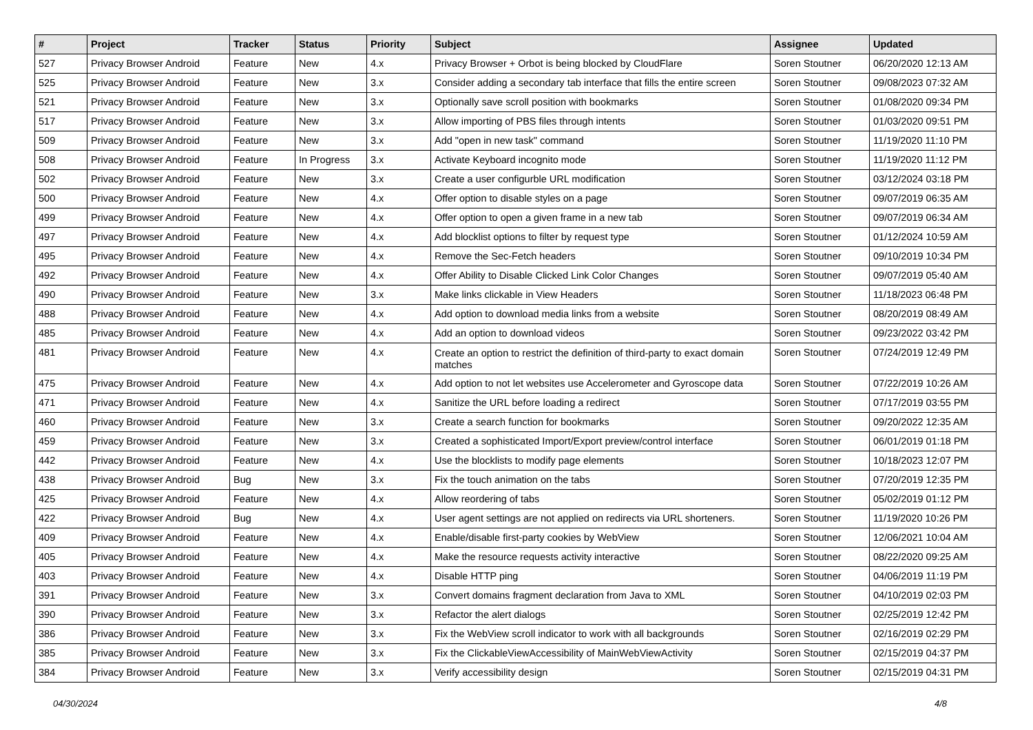| # | Project | Tracker | Status | Priority | Subject | Assignee | Updated |
| --- | --- | --- | --- | --- | --- | --- | --- |
| 527 | Privacy Browser Android | Feature | New | 4.x | Privacy Browser + Orbot is being blocked by CloudFlare | Soren Stoutner | 06/20/2020 12:13 AM |
| 525 | Privacy Browser Android | Feature | New | 3.x | Consider adding a secondary tab interface that fills the entire screen | Soren Stoutner | 09/08/2023 07:32 AM |
| 521 | Privacy Browser Android | Feature | New | 3.x | Optionally save scroll position with bookmarks | Soren Stoutner | 01/08/2020 09:34 PM |
| 517 | Privacy Browser Android | Feature | New | 3.x | Allow importing of PBS files through intents | Soren Stoutner | 01/03/2020 09:51 PM |
| 509 | Privacy Browser Android | Feature | New | 3.x | Add "open in new task" command | Soren Stoutner | 11/19/2020 11:10 PM |
| 508 | Privacy Browser Android | Feature | In Progress | 3.x | Activate Keyboard incognito mode | Soren Stoutner | 11/19/2020 11:12 PM |
| 502 | Privacy Browser Android | Feature | New | 3.x | Create a user configurble URL modification | Soren Stoutner | 03/12/2024 03:18 PM |
| 500 | Privacy Browser Android | Feature | New | 4.x | Offer option to disable styles on a page | Soren Stoutner | 09/07/2019 06:35 AM |
| 499 | Privacy Browser Android | Feature | New | 4.x | Offer option to open a given frame in a new tab | Soren Stoutner | 09/07/2019 06:34 AM |
| 497 | Privacy Browser Android | Feature | New | 4.x | Add blocklist options to filter by request type | Soren Stoutner | 01/12/2024 10:59 AM |
| 495 | Privacy Browser Android | Feature | New | 4.x | Remove the Sec-Fetch headers | Soren Stoutner | 09/10/2019 10:34 PM |
| 492 | Privacy Browser Android | Feature | New | 4.x | Offer Ability to Disable Clicked Link Color Changes | Soren Stoutner | 09/07/2019 05:40 AM |
| 490 | Privacy Browser Android | Feature | New | 3.x | Make links clickable in View Headers | Soren Stoutner | 11/18/2023 06:48 PM |
| 488 | Privacy Browser Android | Feature | New | 4.x | Add option to download media links from a website | Soren Stoutner | 08/20/2019 08:49 AM |
| 485 | Privacy Browser Android | Feature | New | 4.x | Add an option to download videos | Soren Stoutner | 09/23/2022 03:42 PM |
| 481 | Privacy Browser Android | Feature | New | 4.x | Create an option to restrict the definition of third-party to exact domain matches | Soren Stoutner | 07/24/2019 12:49 PM |
| 475 | Privacy Browser Android | Feature | New | 4.x | Add option to not let websites use Accelerometer and Gyroscope data | Soren Stoutner | 07/22/2019 10:26 AM |
| 471 | Privacy Browser Android | Feature | New | 4.x | Sanitize the URL before loading a redirect | Soren Stoutner | 07/17/2019 03:55 PM |
| 460 | Privacy Browser Android | Feature | New | 3.x | Create a search function for bookmarks | Soren Stoutner | 09/20/2022 12:35 AM |
| 459 | Privacy Browser Android | Feature | New | 3.x | Created a sophisticated Import/Export preview/control interface | Soren Stoutner | 06/01/2019 01:18 PM |
| 442 | Privacy Browser Android | Feature | New | 4.x | Use the blocklists to modify page elements | Soren Stoutner | 10/18/2023 12:07 PM |
| 438 | Privacy Browser Android | Bug | New | 3.x | Fix the touch animation on the tabs | Soren Stoutner | 07/20/2019 12:35 PM |
| 425 | Privacy Browser Android | Feature | New | 4.x | Allow reordering of tabs | Soren Stoutner | 05/02/2019 01:12 PM |
| 422 | Privacy Browser Android | Bug | New | 4.x | User agent settings are not applied on redirects via URL shorteners. | Soren Stoutner | 11/19/2020 10:26 PM |
| 409 | Privacy Browser Android | Feature | New | 4.x | Enable/disable first-party cookies by WebView | Soren Stoutner | 12/06/2021 10:04 AM |
| 405 | Privacy Browser Android | Feature | New | 4.x | Make the resource requests activity interactive | Soren Stoutner | 08/22/2020 09:25 AM |
| 403 | Privacy Browser Android | Feature | New | 4.x | Disable HTTP ping | Soren Stoutner | 04/06/2019 11:19 PM |
| 391 | Privacy Browser Android | Feature | New | 3.x | Convert domains fragment declaration from Java to XML | Soren Stoutner | 04/10/2019 02:03 PM |
| 390 | Privacy Browser Android | Feature | New | 3.x | Refactor the alert dialogs | Soren Stoutner | 02/25/2019 12:42 PM |
| 386 | Privacy Browser Android | Feature | New | 3.x | Fix the WebView scroll indicator to work with all backgrounds | Soren Stoutner | 02/16/2019 02:29 PM |
| 385 | Privacy Browser Android | Feature | New | 3.x | Fix the ClickableViewAccessibility of MainWebViewActivity | Soren Stoutner | 02/15/2019 04:37 PM |
| 384 | Privacy Browser Android | Feature | New | 3.x | Verify accessibility design | Soren Stoutner | 02/15/2019 04:31 PM |
04/30/2024 4/8